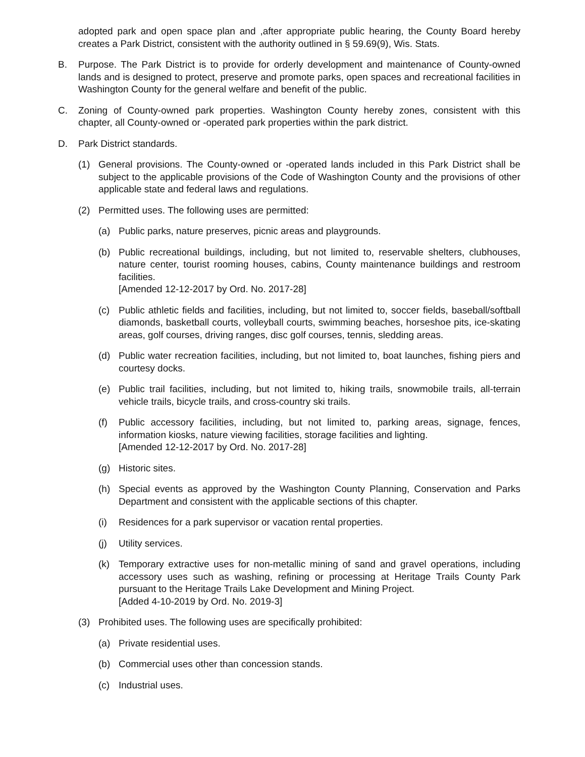adopted park and open space plan and ,after appropriate public hearing, the County Board hereby creates a Park District, consistent with the authority outlined in § 59.69(9), Wis. Stats.
B. Purpose. The Park District is to provide for orderly development and maintenance of County-owned lands and is designed to protect, preserve and promote parks, open spaces and recreational facilities in Washington County for the general welfare and benefit of the public.
C. Zoning of County-owned park properties. Washington County hereby zones, consistent with this chapter, all County-owned or -operated park properties within the park district.
D. Park District standards.
(1) General provisions. The County-owned or -operated lands included in this Park District shall be subject to the applicable provisions of the Code of Washington County and the provisions of other applicable state and federal laws and regulations.
(2) Permitted uses. The following uses are permitted:
(a) Public parks, nature preserves, picnic areas and playgrounds.
(b) Public recreational buildings, including, but not limited to, reservable shelters, clubhouses, nature center, tourist rooming houses, cabins, County maintenance buildings and restroom facilities.
[Amended 12-12-2017 by Ord. No. 2017-28]
(c) Public athletic fields and facilities, including, but not limited to, soccer fields, baseball/softball diamonds, basketball courts, volleyball courts, swimming beaches, horseshoe pits, ice-skating areas, golf courses, driving ranges, disc golf courses, tennis, sledding areas.
(d) Public water recreation facilities, including, but not limited to, boat launches, fishing piers and courtesy docks.
(e) Public trail facilities, including, but not limited to, hiking trails, snowmobile trails, all-terrain vehicle trails, bicycle trails, and cross-country ski trails.
(f) Public accessory facilities, including, but not limited to, parking areas, signage, fences, information kiosks, nature viewing facilities, storage facilities and lighting.
[Amended 12-12-2017 by Ord. No. 2017-28]
(g) Historic sites.
(h) Special events as approved by the Washington County Planning, Conservation and Parks Department and consistent with the applicable sections of this chapter.
(i) Residences for a park supervisor or vacation rental properties.
(j) Utility services.
(k) Temporary extractive uses for non-metallic mining of sand and gravel operations, including accessory uses such as washing, refining or processing at Heritage Trails County Park pursuant to the Heritage Trails Lake Development and Mining Project.
[Added 4-10-2019 by Ord. No. 2019-3]
(3) Prohibited uses. The following uses are specifically prohibited:
(a) Private residential uses.
(b) Commercial uses other than concession stands.
(c) Industrial uses.